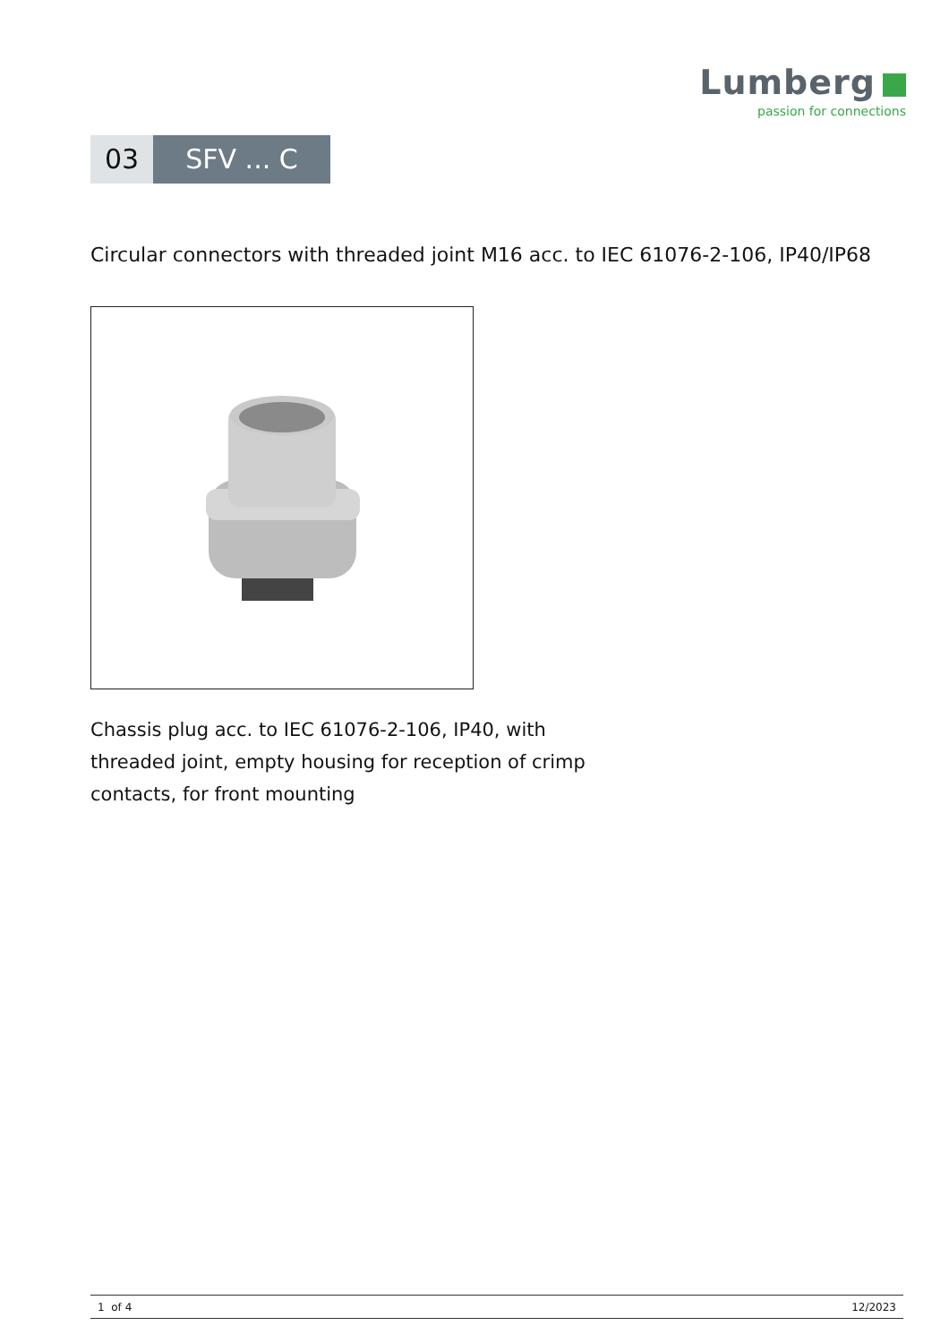Lumberg
passion for connections
03 SFV ... C
Circular connectors with threaded joint M16 acc. to IEC 61076-2-106, IP40/IP68
Chassis plug acc. to IEC 61076-2-106, IP40, with threaded joint, empty housing for reception of crimp contacts, for front mounting
1 of 4 12/2023